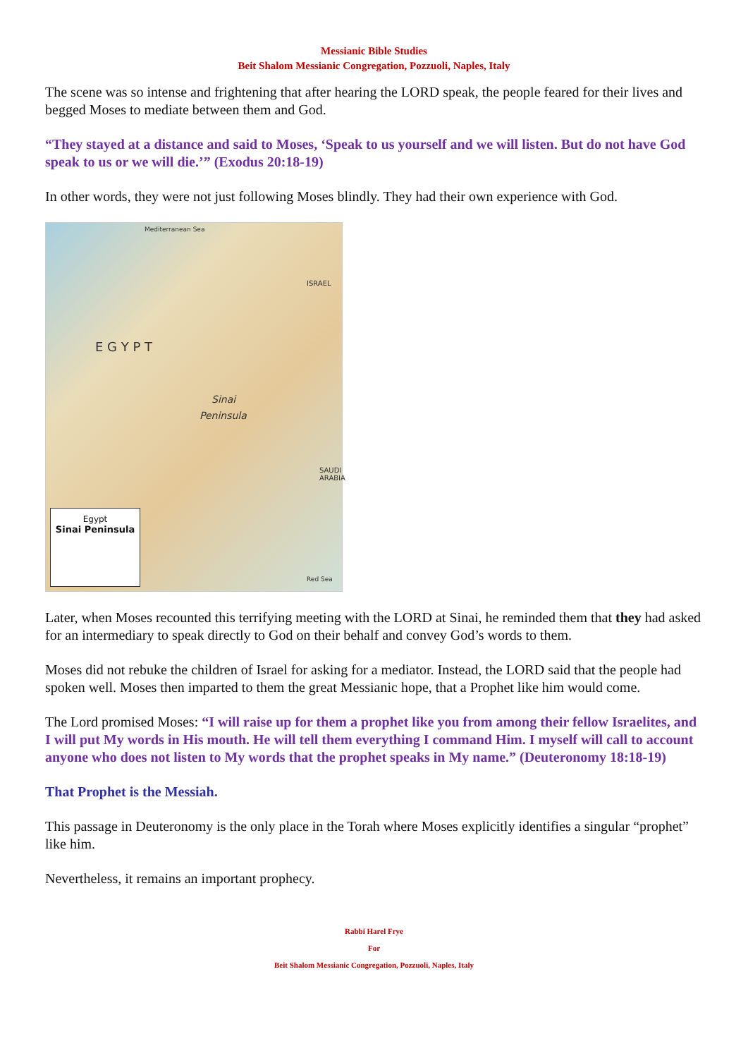Messianic Bible Studies
Beit Shalom Messianic Congregation, Pozzuoli, Naples, Italy
The scene was so intense and frightening that after hearing the LORD speak, the people feared for their lives and begged Moses to mediate between them and God.
“They stayed at a distance and said to Moses, ‘Speak to us yourself and we will listen. But do not have God speak to us or we will die.’” (Exodus 20:18-19)
In other words, they were not just following Moses blindly. They had their own experience with God.
Mediterranean Sea
ISRAEL
E G Y P T
Sinai
Peninsula
SAUDI ARABIA
Red Sea
Egypt
Sinai Peninsula
Later, when Moses recounted this terrifying meeting with the LORD at Sinai, he reminded them that they had asked for an intermediary to speak directly to God on their behalf and convey God’s words to them.
Moses did not rebuke the children of Israel for asking for a mediator. Instead, the LORD said that the people had spoken well. Moses then imparted to them the great Messianic hope, that a Prophet like him would come.
The Lord promised Moses: “I will raise up for them a prophet like you from among their fellow Israelites, and I will put My words in His mouth. He will tell them everything I command Him. I myself will call to account anyone who does not listen to My words that the prophet speaks in My name.” (Deuteronomy 18:18-19)
That Prophet is the Messiah.
This passage in Deuteronomy is the only place in the Torah where Moses explicitly identifies a singular “prophet” like him.
Nevertheless, it remains an important prophecy.
Rabbi Harel Frye
For
Beit Shalom Messianic Congregation, Pozzuoli, Naples, Italy